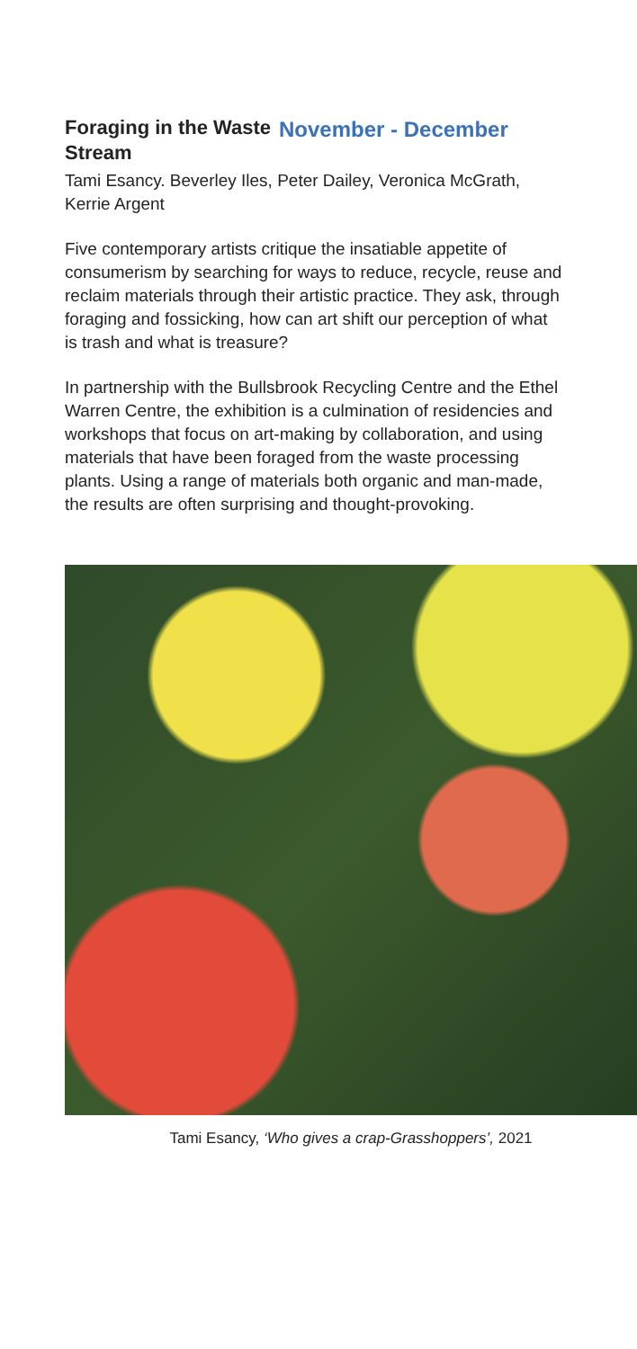Foraging in the Waste Stream
November - December
Tami Esancy. Beverley Iles, Peter Dailey, Veronica McGrath, Kerrie Argent
Five contemporary artists critique the insatiable appetite of consumerism by searching for ways to reduce, recycle, reuse and reclaim materials through their artistic practice. They ask, through foraging and fossicking, how can art shift our perception of what is trash and what is treasure?
In partnership with the Bullsbrook Recycling Centre and the Ethel Warren Centre, the exhibition is a culmination of residencies and workshops that focus on art-making by collaboration, and using materials that have been foraged from the waste processing plants. Using a range of materials both organic and man-made, the results are often surprising and thought-provoking.
Tami Esancy, ‘Who gives a crap-Grasshoppers’, 2021